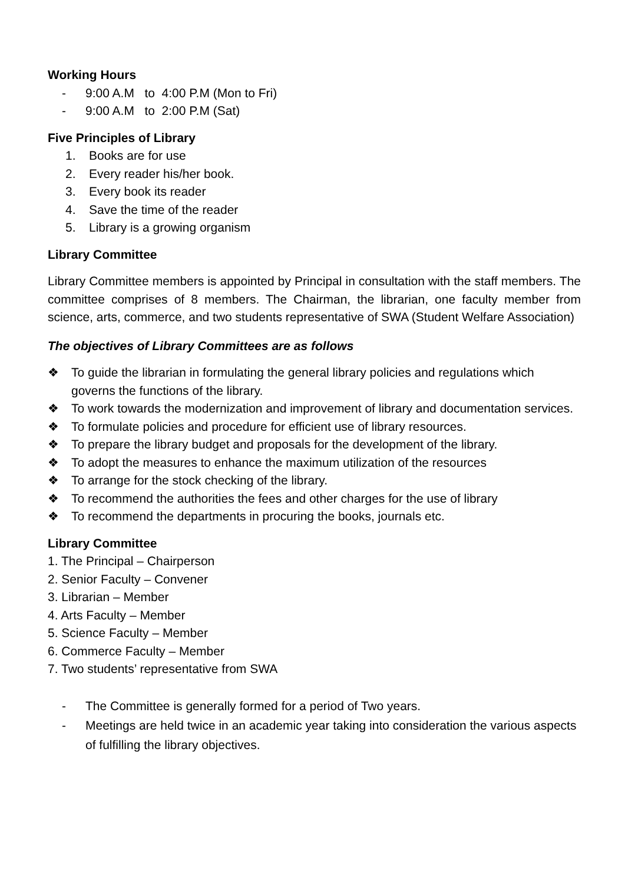Working Hours
- 9:00 A.M to 4:00 P.M (Mon to Fri)
- 9:00 A.M to 2:00 P.M (Sat)
Five Principles of Library
1. Books are for use
2. Every reader his/her book.
3. Every book its reader
4. Save the time of the reader
5. Library is a growing organism
Library Committee
Library Committee members is appointed by Principal in consultation with the staff members. The committee comprises of 8 members. The Chairman, the librarian, one faculty member from science, arts, commerce, and two students representative of SWA (Student Welfare Association)
The objectives of Library Committees are as follows
❖ To guide the librarian in formulating the general library policies and regulations which governs the functions of the library.
❖ To work towards the modernization and improvement of library and documentation services.
❖ To formulate policies and procedure for efficient use of library resources.
❖ To prepare the library budget and proposals for the development of the library.
❖ To adopt the measures to enhance the maximum utilization of the resources
❖ To arrange for the stock checking of the library.
❖ To recommend the authorities the fees and other charges for the use of library
❖ To recommend the departments in procuring the books, journals etc.
Library Committee
1. The Principal – Chairperson
2. Senior Faculty – Convener
3. Librarian – Member
4. Arts Faculty – Member
5. Science Faculty – Member
6. Commerce Faculty – Member
7. Two students’ representative from SWA
- The Committee is generally formed for a period of Two years.
- Meetings are held twice in an academic year taking into consideration the various aspects of fulfilling the library objectives.